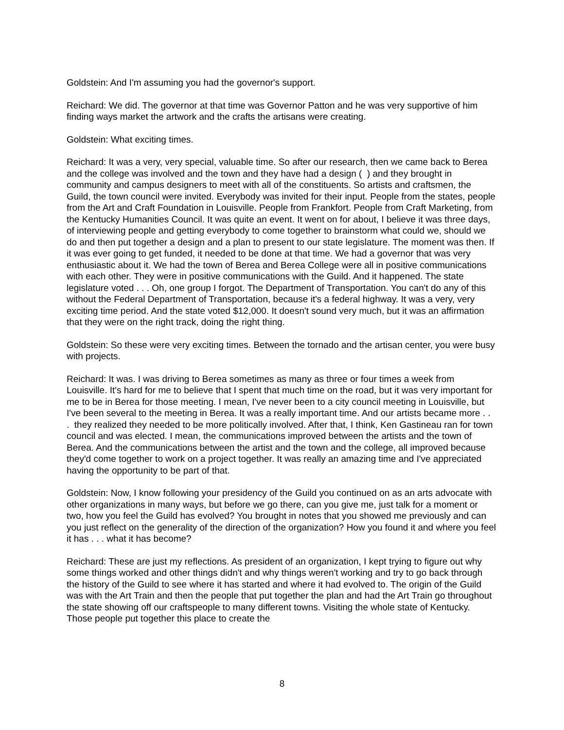Goldstein: And I'm assuming you had the governor's support.
Reichard: We did. The governor at that time was Governor Patton and he was very supportive of him finding ways market the artwork and the crafts the artisans were creating.
Goldstein: What exciting times.
Reichard: It was a very, very special, valuable time. So after our research, then we came back to Berea and the college was involved and the town and they have had a design ( ) and they brought in community and campus designers to meet with all of the constituents. So artists and craftsmen, the Guild, the town council were invited. Everybody was invited for their input. People from the states, people from the Art and Craft Foundation in Louisville. People from Frankfort. People from Craft Marketing, from the Kentucky Humanities Council. It was quite an event. It went on for about, I believe it was three days, of interviewing people and getting everybody to come together to brainstorm what could we, should we do and then put together a design and a plan to present to our state legislature. The moment was then. If it was ever going to get funded, it needed to be done at that time. We had a governor that was very enthusiastic about it. We had the town of Berea and Berea College were all in positive communications with each other. They were in positive communications with the Guild. And it happened. The state legislature voted . . . Oh, one group I forgot. The Department of Transportation. You can't do any of this without the Federal Department of Transportation, because it's a federal highway. It was a very, very exciting time period. And the state voted $12,000. It doesn't sound very much, but it was an affirmation that they were on the right track, doing the right thing.
Goldstein: So these were very exciting times. Between the tornado and the artisan center, you were busy with projects.
Reichard: It was. I was driving to Berea sometimes as many as three or four times a week from Louisville. It's hard for me to believe that I spent that much time on the road, but it was very important for me to be in Berea for those meeting. I mean, I've never been to a city council meeting in Louisville, but I've been several to the meeting in Berea. It was a really important time. And our artists became more . . . they realized they needed to be more politically involved. After that, I think, Ken Gastineau ran for town council and was elected. I mean, the communications improved between the artists and the town of Berea. And the communications between the artist and the town and the college, all improved because they'd come together to work on a project together. It was really an amazing time and I've appreciated having the opportunity to be part of that.
Goldstein: Now, I know following your presidency of the Guild you continued on as an arts advocate with other organizations in many ways, but before we go there, can you give me, just talk for a moment or two, how you feel the Guild has evolved? You brought in notes that you showed me previously and can you just reflect on the generality of the direction of the organization? How you found it and where you feel it has . . . what it has become?
Reichard: These are just my reflections. As president of an organization, I kept trying to figure out why some things worked and other things didn't and why things weren't working and try to go back through the history of the Guild to see where it has started and where it had evolved to. The origin of the Guild was with the Art Train and then the people that put together the plan and had the Art Train go throughout the state showing off our craftspeople to many different towns. Visiting the whole state of Kentucky. Those people put together this place to create the
8